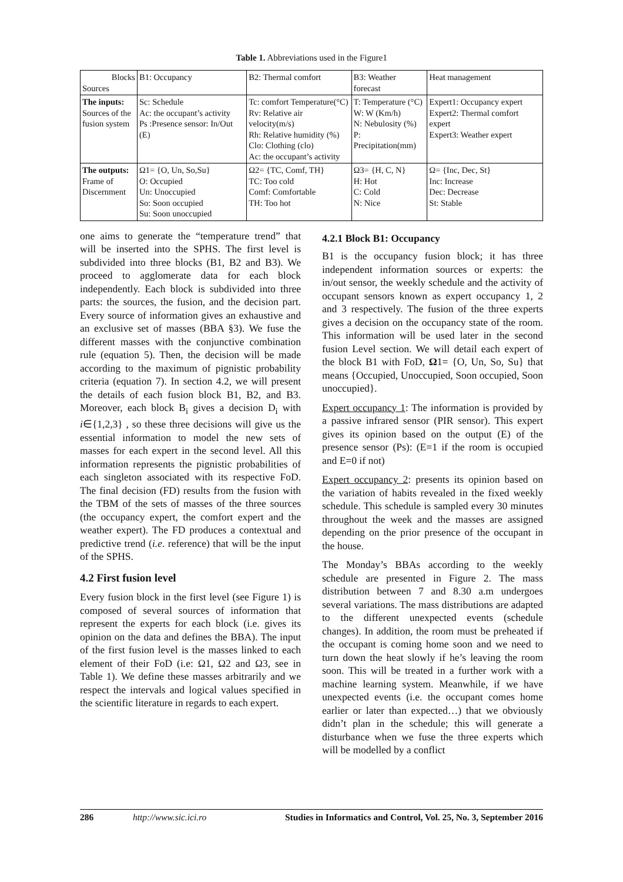Table 1. Abbreviations used in the Figure1
| Blocks Sources | B1: Occupancy | B2: Thermal comfort | B3: Weather forecast | Heat management |
| --- | --- | --- | --- | --- |
| The inputs: Sources of the fusion system | Sc: Schedule Ac: the occupant’s activity Ps :Presence sensor: In/Out (E) | Tc: comfort Temperature(°C) Rv: Relative air velocity(m/s) Rh: Relative humidity (%) Clo: Clothing (clo) Ac: the occupant’s activity | T: Temperature (°C) W: W (Km/h) N: Nebulosity (%) P: Precipitation(mm) | Expert1: Occupancy expert Expert2: Thermal comfort expert Expert3: Weather expert |
| The outputs: Frame of Discernment | Ω1= {O, Un, So,Su} O: Occupied Un: Unoccupied So: Soon occupied Su: Soon unoccupied | Ω2= {TC, Comf, TH} TC: Too cold Comf: Comfortable TH: Too hot | Ω3= {H, C, N} H: Hot C: Cold N: Nice | Ω= {Inc, Dec, St} Inc: Increase Dec: Decrease St: Stable |
one aims to generate the “temperature trend” that will be inserted into the SPHS. The first level is subdivided into three blocks (B1, B2 and B3). We proceed to agglomerate data for each block independently. Each block is subdivided into three parts: the sources, the fusion, and the decision part. Every source of information gives an exhaustive and an exclusive set of masses (BBA §3). We fuse the different masses with the conjunctive combination rule (equation 5). Then, the decision will be made according to the maximum of pignistic probability criteria (equation 7). In section 4.2, we will present the details of each fusion block B1, B2, and B3. Moreover, each block B<sub>i</sub> gives a decision D<sub>i</sub> with i∈{1,2,3} , so these three decisions will give us the essential information to model the new sets of masses for each expert in the second level. All this information represents the pignistic probabilities of each singleton associated with its respective FoD. The final decision (FD) results from the fusion with the TBM of the sets of masses of the three sources (the occupancy expert, the comfort expert and the weather expert). The FD produces a contextual and predictive trend (i.e. reference) that will be the input of the SPHS.
4.2 First fusion level
Every fusion block in the first level (see Figure 1) is composed of several sources of information that represent the experts for each block (i.e. gives its opinion on the data and defines the BBA). The input of the first fusion level is the masses linked to each element of their FoD (i.e: Ω1, Ω2 and Ω3, see in Table 1). We define these masses arbitrarily and we respect the intervals and logical values specified in the scientific literature in regards to each expert.
4.2.1 Block B1: Occupancy
B1 is the occupancy fusion block; it has three independent information sources or experts: the in/out sensor, the weekly schedule and the activity of occupant sensors known as expert occupancy 1, 2 and 3 respectively. The fusion of the three experts gives a decision on the occupancy state of the room. This information will be used later in the second fusion Level section. We will detail each expert of the block B1 with FoD, Ω1= {O, Un, So, Su} that means {Occupied, Unoccupied, Soon occupied, Soon unoccupied}.
Expert occupancy 1: The information is provided by a passive infrared sensor (PIR sensor). This expert gives its opinion based on the output (E) of the presence sensor (Ps): (E=1 if the room is occupied and E=0 if not)
Expert occupancy 2: presents its opinion based on the variation of habits revealed in the fixed weekly schedule. This schedule is sampled every 30 minutes throughout the week and the masses are assigned depending on the prior presence of the occupant in the house.
The Monday’s BBAs according to the weekly schedule are presented in Figure 2. The mass distribution between 7 and 8.30 a.m undergoes several variations. The mass distributions are adapted to the different unexpected events (schedule changes). In addition, the room must be preheated if the occupant is coming home soon and we need to turn down the heat slowly if he’s leaving the room soon. This will be treated in a further work with a machine learning system. Meanwhile, if we have unexpected events (i.e. the occupant comes home earlier or later than expected…) that we obviously didn’t plan in the schedule; this will generate a disturbance when we fuse the three experts which will be modelled by a conflict
286 http://www.sic.ici.ro Studies in Informatics and Control, Vol. 25, No. 3, September 2016